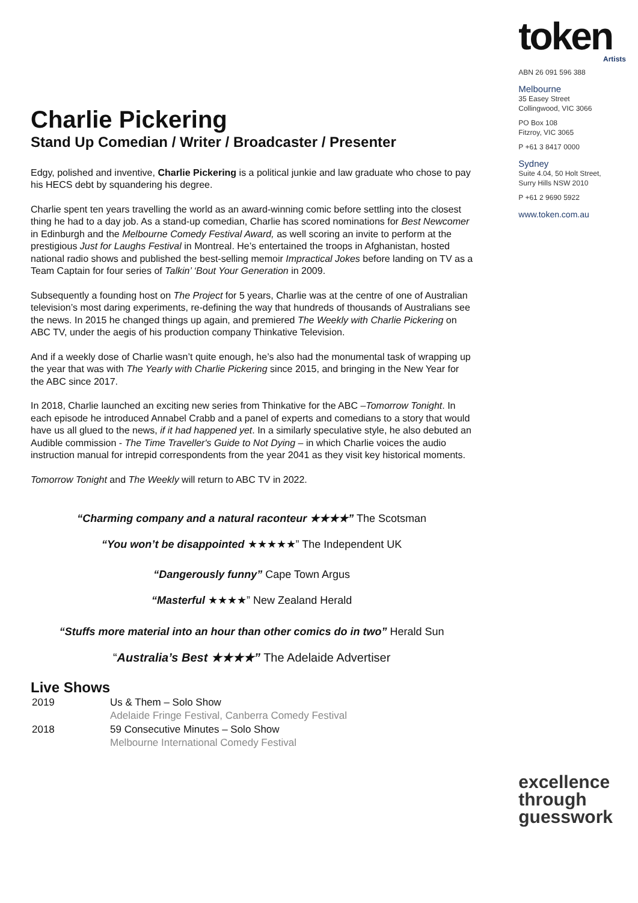Charlie Pickering
Stand Up Comedian / Writer / Broadcaster / Presenter
Edgy, polished and inventive, Charlie Pickering is a political junkie and law graduate who chose to pay his HECS debt by squandering his degree.
Charlie spent ten years travelling the world as an award-winning comic before settling into the closest thing he had to a day job. As a stand-up comedian, Charlie has scored nominations for Best Newcomer in Edinburgh and the Melbourne Comedy Festival Award, as well scoring an invite to perform at the prestigious Just for Laughs Festival in Montreal. He’s entertained the troops in Afghanistan, hosted national radio shows and published the best-selling memoir Impractical Jokes before landing on TV as a Team Captain for four series of Talkin’ ‘Bout Your Generation in 2009.
Subsequently a founding host on The Project for 5 years, Charlie was at the centre of one of Australian television’s most daring experiments, re-defining the way that hundreds of thousands of Australians see the news. In 2015 he changed things up again, and premiered The Weekly with Charlie Pickering on ABC TV, under the aegis of his production company Thinkative Television.
And if a weekly dose of Charlie wasn’t quite enough, he’s also had the monumental task of wrapping up the year that was with The Yearly with Charlie Pickering since 2015, and bringing in the New Year for the ABC since 2017.
In 2018, Charlie launched an exciting new series from Thinkative for the ABC –Tomorrow Tonight. In each episode he introduced Annabel Crabb and a panel of experts and comedians to a story that would have us all glued to the news, if it had happened yet. In a similarly speculative style, he also debuted an Audible commission - The Time Traveller's Guide to Not Dying – in which Charlie voices the audio instruction manual for intrepid correspondents from the year 2041 as they visit key historical moments.
Tomorrow Tonight and The Weekly will return to ABC TV in 2022.
“Charming company and a natural raconteur ★★★★” The Scotsman
“You won’t be disappointed ★★★★★” The Independent UK
“Dangerously funny” Cape Town Argus
“Masterful ★★★★” New Zealand Herald
“Stuffs more material into an hour than other comics do in two” Herald Sun
“Australia’s Best ★★★★” The Adelaide Advertiser
Live Shows
| 2019 | Us & Them – Solo Show |
| | Adelaide Fringe Festival, Canberra Comedy Festival |
| 2018 | 59 Consecutive Minutes – Solo Show |
| | Melbourne International Comedy Festival |
token
Artists
ABN 26 091 596 388
Melbourne
35 Easey Street
Collingwood, VIC 3066
PO Box 108
Fitzroy, VIC 3065
P +61 3 8417 0000
Sydney
Suite 4.04, 50 Holt Street,
Surry Hills NSW 2010
P +61 2 9690 5922
www.token.com.au
excellence
through
guesswork